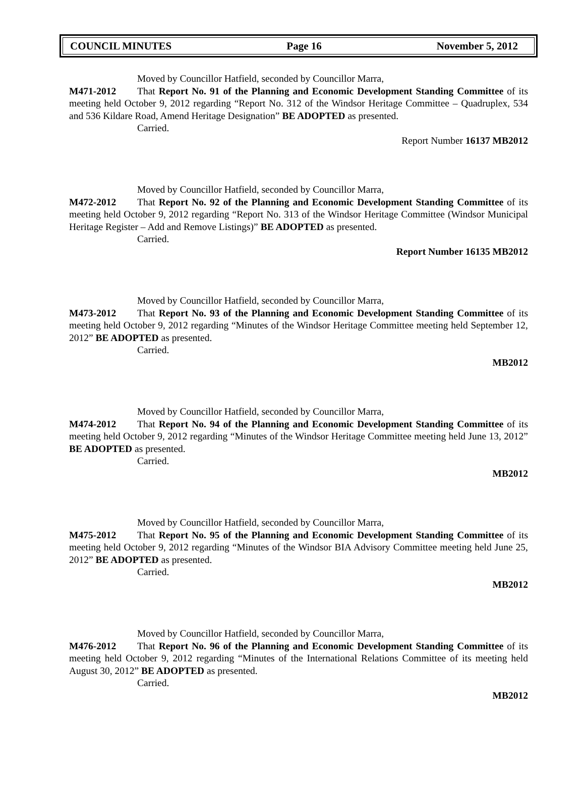COUNCIL MINUTES Page 16 November 5, 2012
Moved by Councillor Hatfield, seconded by Councillor Marra,
M471-2012 That Report No. 91 of the Planning and Economic Development Standing Committee of its meeting held October 9, 2012 regarding “Report No. 312 of the Windsor Heritage Committee – Quadruplex, 534 and 536 Kildare Road, Amend Heritage Designation” BE ADOPTED as presented.
Carried.
Report Number 16137 MB2012
Moved by Councillor Hatfield, seconded by Councillor Marra,
M472-2012 That Report No. 92 of the Planning and Economic Development Standing Committee of its meeting held October 9, 2012 regarding “Report No. 313 of the Windsor Heritage Committee (Windsor Municipal Heritage Register – Add and Remove Listings)” BE ADOPTED as presented.
Carried.
Report Number 16135 MB2012
Moved by Councillor Hatfield, seconded by Councillor Marra,
M473-2012 That Report No. 93 of the Planning and Economic Development Standing Committee of its meeting held October 9, 2012 regarding “Minutes of the Windsor Heritage Committee meeting held September 12, 2012” BE ADOPTED as presented.
Carried.
MB2012
Moved by Councillor Hatfield, seconded by Councillor Marra,
M474-2012 That Report No. 94 of the Planning and Economic Development Standing Committee of its meeting held October 9, 2012 regarding “Minutes of the Windsor Heritage Committee meeting held June 13, 2012” BE ADOPTED as presented.
Carried.
MB2012
Moved by Councillor Hatfield, seconded by Councillor Marra,
M475-2012 That Report No. 95 of the Planning and Economic Development Standing Committee of its meeting held October 9, 2012 regarding “Minutes of the Windsor BIA Advisory Committee meeting held June 25, 2012” BE ADOPTED as presented.
Carried.
MB2012
Moved by Councillor Hatfield, seconded by Councillor Marra,
M476-2012 That Report No. 96 of the Planning and Economic Development Standing Committee of its meeting held October 9, 2012 regarding “Minutes of the International Relations Committee of its meeting held August 30, 2012” BE ADOPTED as presented.
Carried.
MB2012